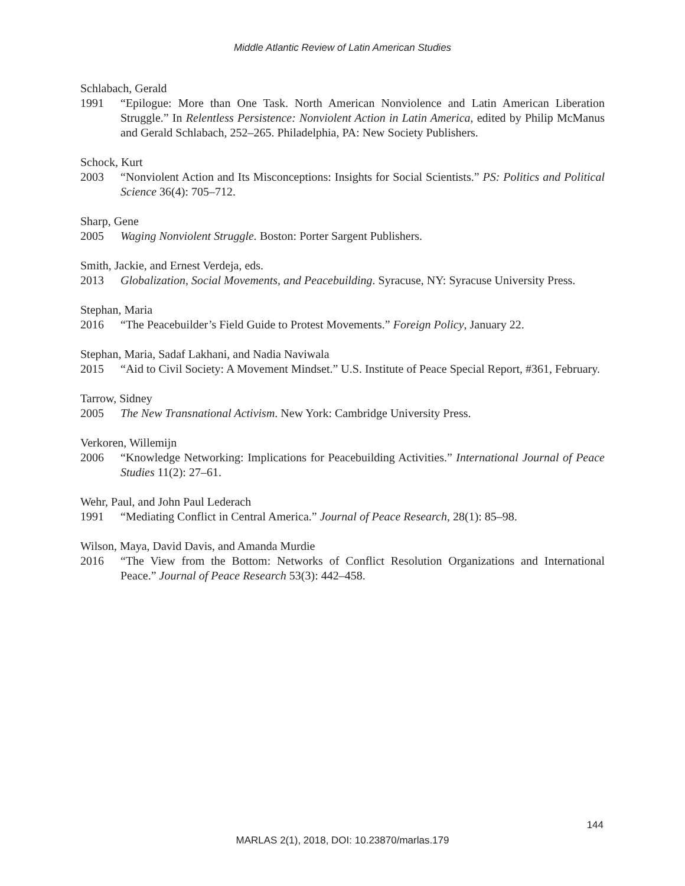Middle Atlantic Review of Latin American Studies
Schlabach, Gerald
1991 “Epilogue: More than One Task. North American Nonviolence and Latin American Liberation Struggle.” In Relentless Persistence: Nonviolent Action in Latin America, edited by Philip McManus and Gerald Schlabach, 252–265. Philadelphia, PA: New Society Publishers.
Schock, Kurt
2003 “Nonviolent Action and Its Misconceptions: Insights for Social Scientists.” PS: Politics and Political Science 36(4): 705–712.
Sharp, Gene
2005 Waging Nonviolent Struggle. Boston: Porter Sargent Publishers.
Smith, Jackie, and Ernest Verdeja, eds.
2013 Globalization, Social Movements, and Peacebuilding. Syracuse, NY: Syracuse University Press.
Stephan, Maria
2016 “The Peacebuilder’s Field Guide to Protest Movements.” Foreign Policy, January 22.
Stephan, Maria, Sadaf Lakhani, and Nadia Naviwala
2015 “Aid to Civil Society: A Movement Mindset.” U.S. Institute of Peace Special Report, #361, February.
Tarrow, Sidney
2005 The New Transnational Activism. New York: Cambridge University Press.
Verkoren, Willemijn
2006 “Knowledge Networking: Implications for Peacebuilding Activities.” International Journal of Peace Studies 11(2): 27–61.
Wehr, Paul, and John Paul Lederach
1991 “Mediating Conflict in Central America.” Journal of Peace Research, 28(1): 85–98.
Wilson, Maya, David Davis, and Amanda Murdie
2016 “The View from the Bottom: Networks of Conflict Resolution Organizations and International Peace.” Journal of Peace Research 53(3): 442–458.
144
MARLAS 2(1), 2018, DOI: 10.23870/marlas.179